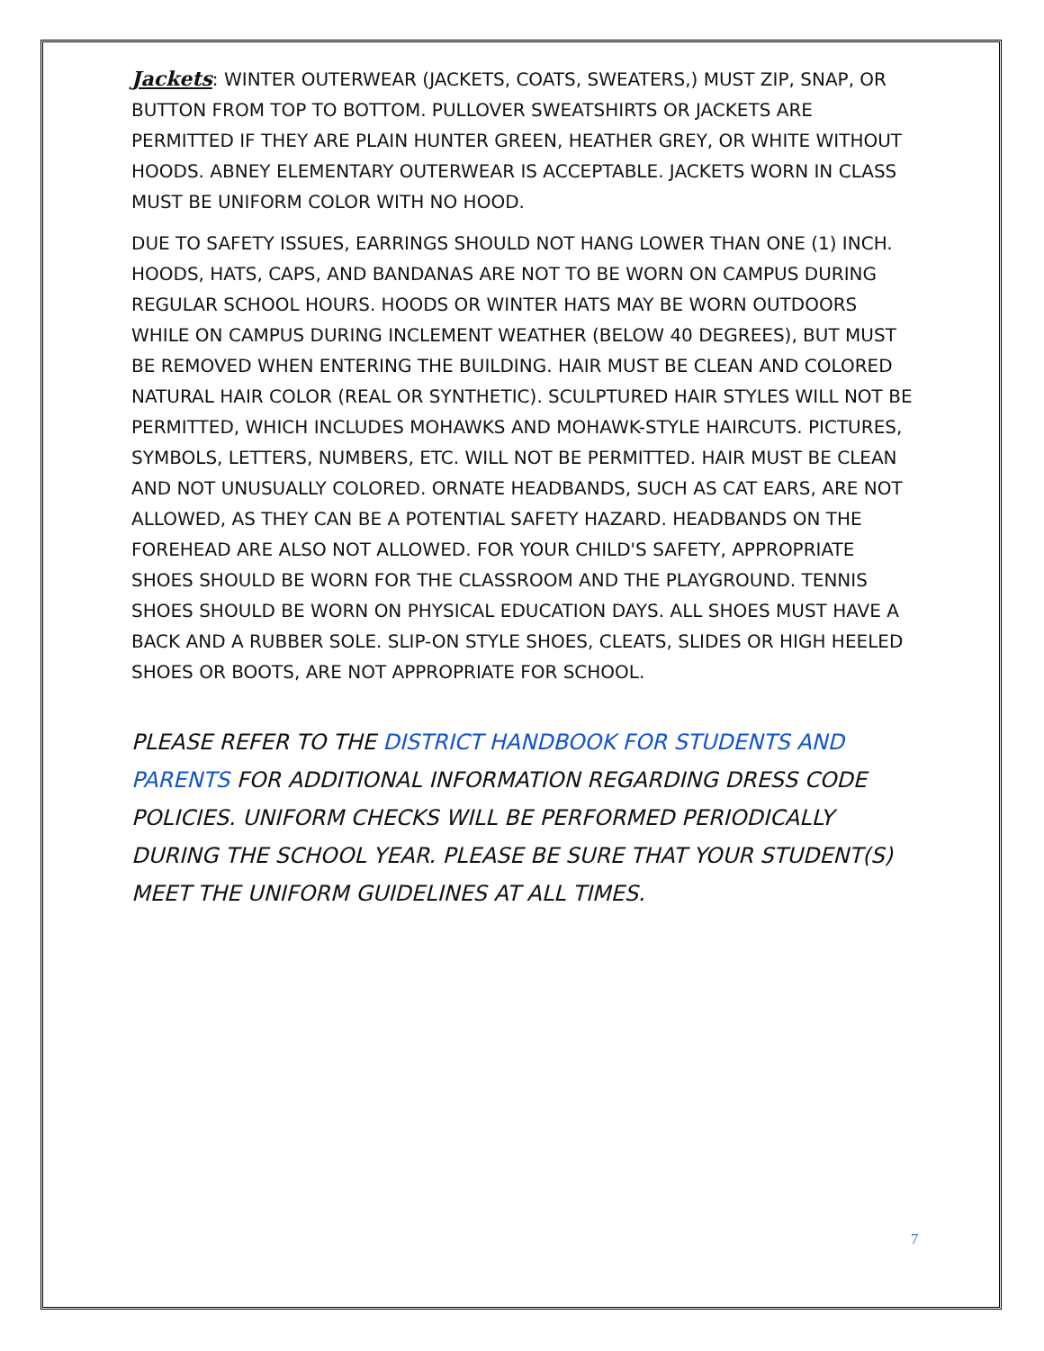Jackets: WINTER OUTERWEAR (JACKETS, COATS, SWEATERS,) MUST ZIP, SNAP, OR BUTTON FROM TOP TO BOTTOM. PULLOVER SWEATSHIRTS OR JACKETS ARE PERMITTED IF THEY ARE PLAIN HUNTER GREEN, HEATHER GREY, OR WHITE WITHOUT HOODS. ABNEY ELEMENTARY OUTERWEAR IS ACCEPTABLE. JACKETS WORN IN CLASS MUST BE UNIFORM COLOR WITH NO HOOD.
DUE TO SAFETY ISSUES, EARRINGS SHOULD NOT HANG LOWER THAN ONE (1) INCH. HOODS, HATS, CAPS, AND BANDANAS ARE NOT TO BE WORN ON CAMPUS DURING REGULAR SCHOOL HOURS. HOODS OR WINTER HATS MAY BE WORN OUTDOORS WHILE ON CAMPUS DURING INCLEMENT WEATHER (BELOW 40 DEGREES), BUT MUST BE REMOVED WHEN ENTERING THE BUILDING. HAIR MUST BE CLEAN AND COLORED NATURAL HAIR COLOR (REAL OR SYNTHETIC). SCULPTURED HAIR STYLES WILL NOT BE PERMITTED, WHICH INCLUDES MOHAWKS AND MOHAWK-STYLE HAIRCUTS. PICTURES, SYMBOLS, LETTERS, NUMBERS, ETC. WILL NOT BE PERMITTED. HAIR MUST BE CLEAN AND NOT UNUSUALLY COLORED. ORNATE HEADBANDS, SUCH AS CAT EARS, ARE NOT ALLOWED, AS THEY CAN BE A POTENTIAL SAFETY HAZARD. HEADBANDS ON THE FOREHEAD ARE ALSO NOT ALLOWED. FOR YOUR CHILD'S SAFETY, APPROPRIATE SHOES SHOULD BE WORN FOR THE CLASSROOM AND THE PLAYGROUND. TENNIS SHOES SHOULD BE WORN ON PHYSICAL EDUCATION DAYS. ALL SHOES MUST HAVE A BACK AND A RUBBER SOLE. SLIP-ON STYLE SHOES, CLEATS, SLIDES OR HIGH HEELED SHOES OR BOOTS, ARE NOT APPROPRIATE FOR SCHOOL.
PLEASE REFER TO THE DISTRICT HANDBOOK FOR STUDENTS AND PARENTS FOR ADDITIONAL INFORMATION REGARDING DRESS CODE POLICIES. UNIFORM CHECKS WILL BE PERFORMED PERIODICALLY DURING THE SCHOOL YEAR. PLEASE BE SURE THAT YOUR STUDENT(S) MEET THE UNIFORM GUIDELINES AT ALL TIMES.
7